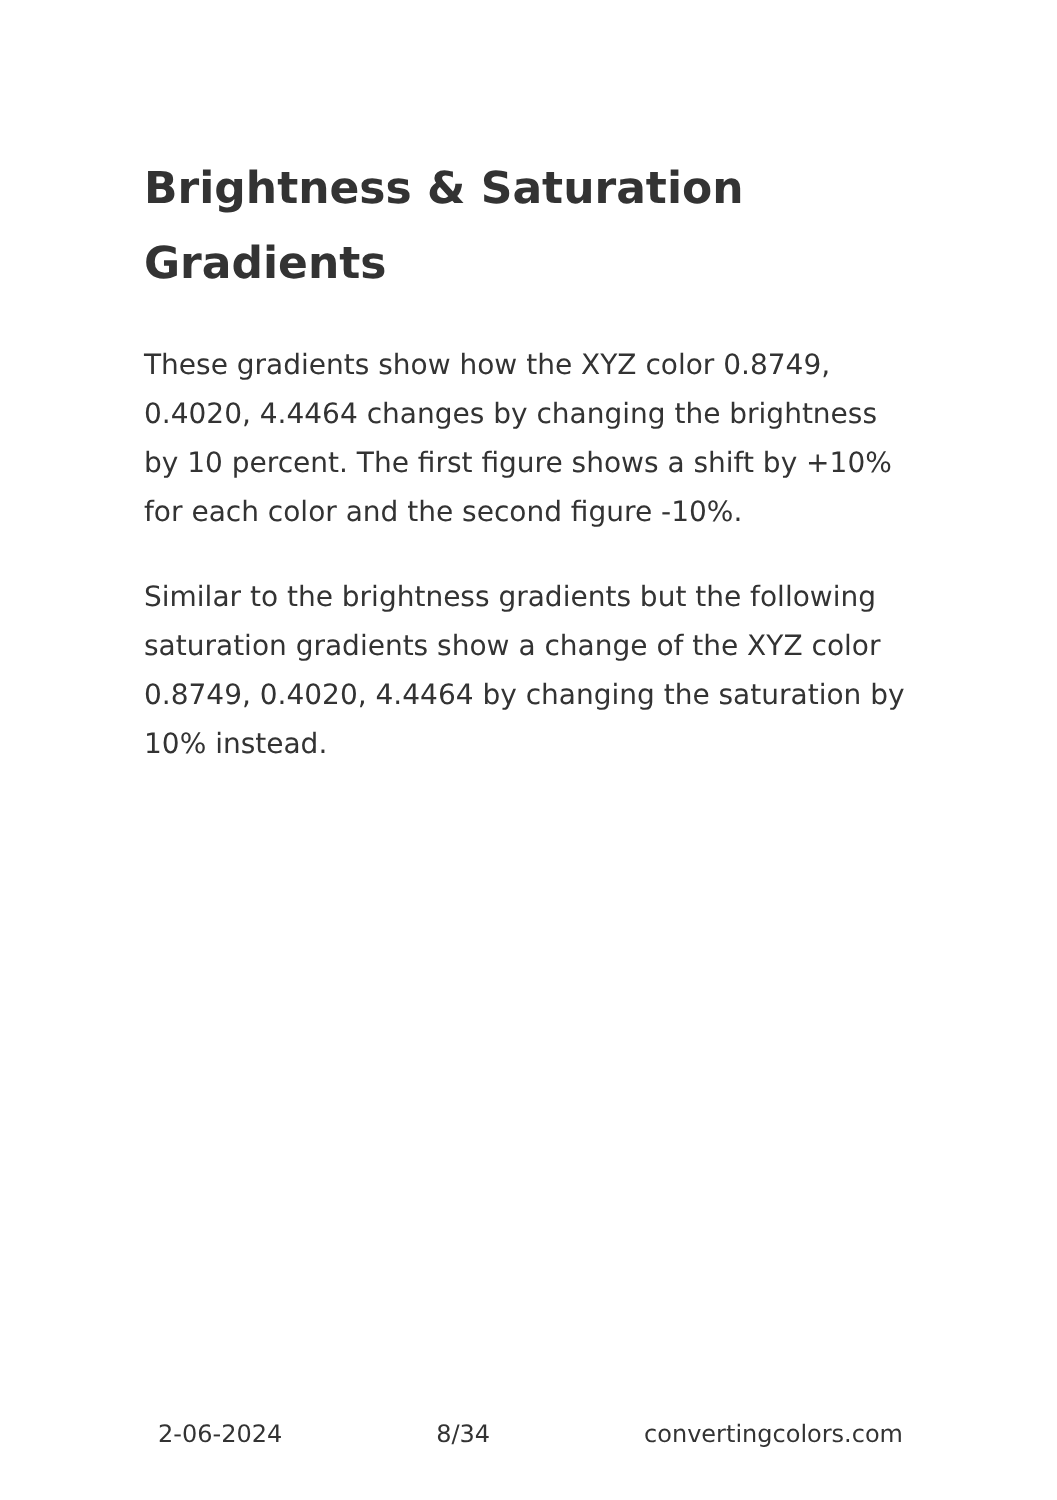Brightness & Saturation Gradients
These gradients show how the XYZ color 0.8749, 0.4020, 4.4464 changes by changing the brightness by 10 percent. The first figure shows a shift by +10% for each color and the second figure -10%.
Similar to the brightness gradients but the following saturation gradients show a change of the XYZ color 0.8749, 0.4020, 4.4464 by changing the saturation by 10% instead.
2-06-2024 8/34 convertingcolors.com